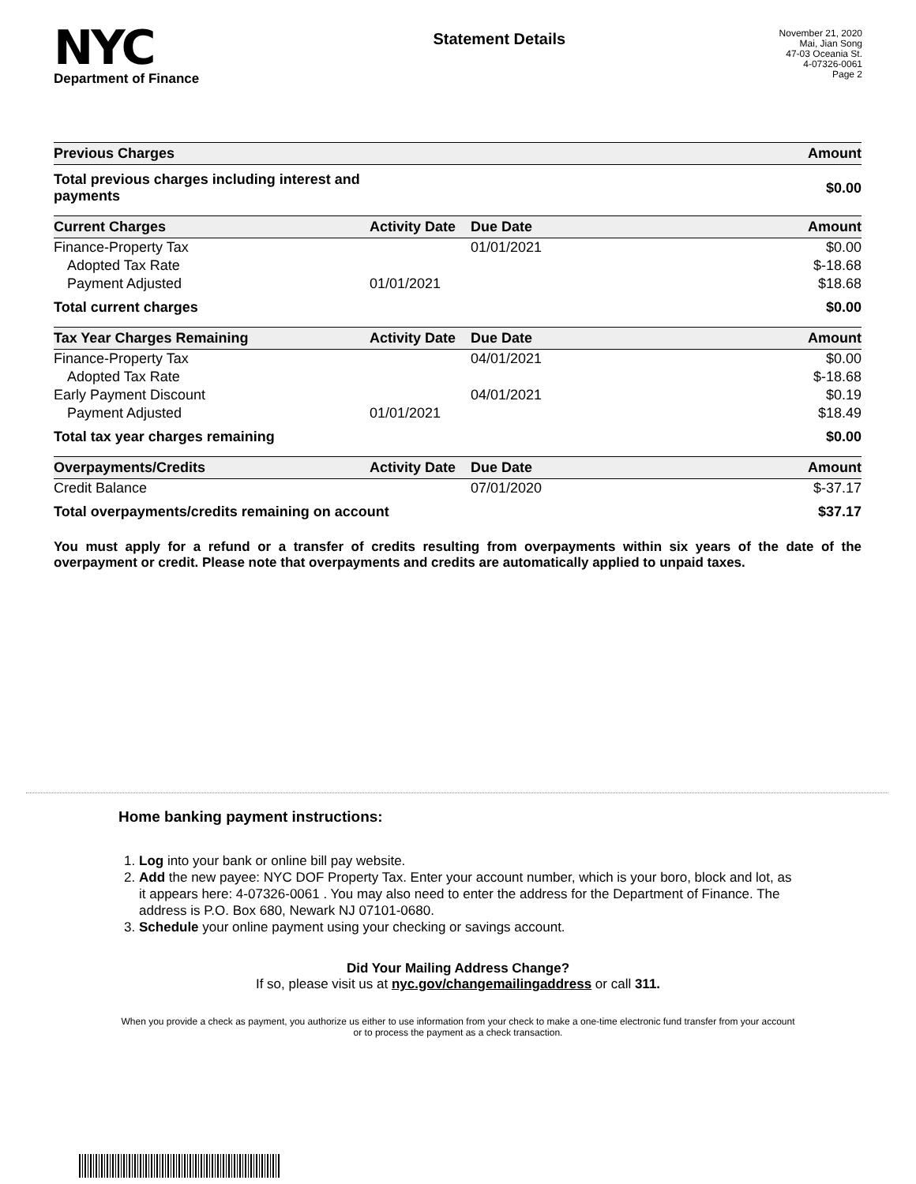NYC
Department of Finance
Statement Details
November 21, 2020
Mai, Jian Song
47-03 Oceania St.
4-07326-0061
Page 2
| Previous Charges | | | Amount |
| --- | --- | --- | --- |
| Total previous charges including interest and payments | | | $0.00 |
| Current Charges | Activity Date | Due Date | Amount |
| Finance-Property Tax | | 01/01/2021 | $0.00 |
| Adopted Tax Rate | | | $-18.68 |
| Payment Adjusted | 01/01/2021 | | $18.68 |
| Total current charges | | | $0.00 |
| Tax Year Charges Remaining | Activity Date | Due Date | Amount |
| Finance-Property Tax | | 04/01/2021 | $0.00 |
| Adopted Tax Rate | | | $-18.68 |
| Early Payment Discount | | 04/01/2021 | $0.19 |
| Payment Adjusted | 01/01/2021 | | $18.49 |
| Total tax year charges remaining | | | $0.00 |
| Overpayments/Credits | Activity Date | Due Date | Amount |
| Credit Balance | | 07/01/2020 | $-37.17 |
| Total overpayments/credits remaining on account | | | $37.17 |
You must apply for a refund or a transfer of credits resulting from overpayments within six years of the date of the overpayment or credit. Please note that overpayments and credits are automatically applied to unpaid taxes.
Home banking payment instructions:
1. Log into your bank or online bill pay website.
2. Add the new payee: NYC DOF Property Tax. Enter your account number, which is your boro, block and lot, as it appears here: 4-07326-0061 . You may also need to enter the address for the Department of Finance. The address is P.O. Box 680, Newark NJ 07101-0680.
3. Schedule your online payment using your checking or savings account.
Did Your Mailing Address Change?
If so, please visit us at nyc.gov/changemailingaddress or call 311.
When you provide a check as payment, you authorize us either to use information from your check to make a one-time electronic fund transfer from your account or to process the payment as a check transaction.